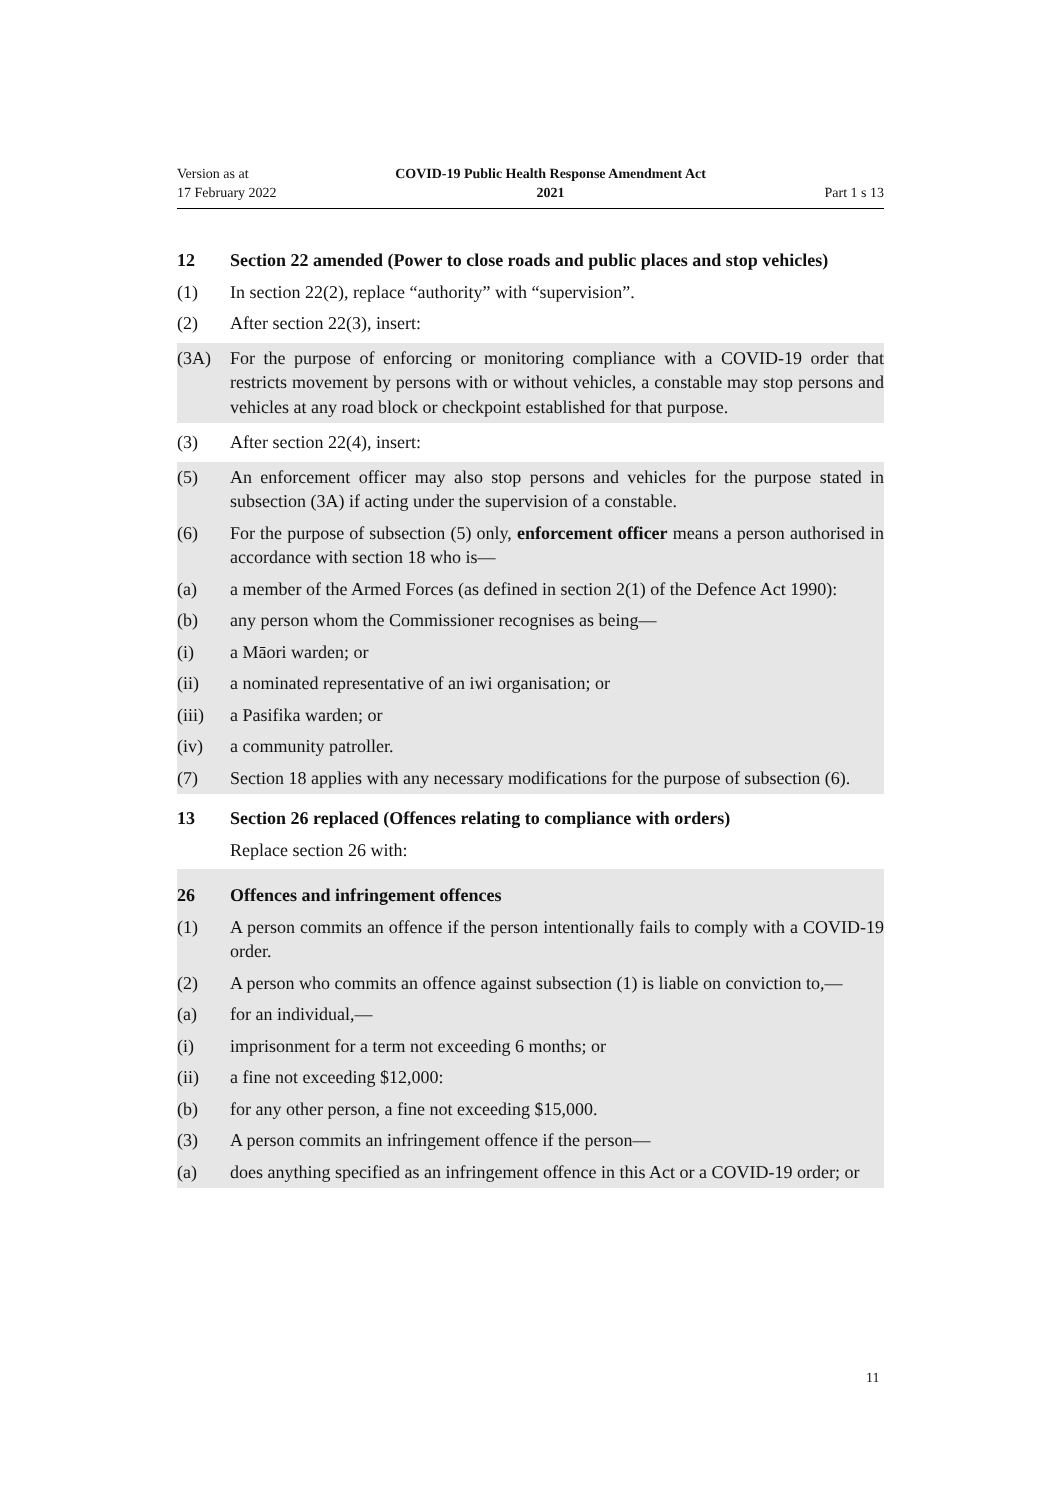Version as at
17 February 2022
COVID-19 Public Health Response Amendment Act
2021
Part 1 s 13
12 Section 22 amended (Power to close roads and public places and stop vehicles)
(1) In section 22(2), replace “authority” with “supervision”.
(2) After section 22(3), insert:
(3A) For the purpose of enforcing or monitoring compliance with a COVID-19 order that restricts movement by persons with or without vehicles, a constable may stop persons and vehicles at any road block or checkpoint established for that purpose.
(3) After section 22(4), insert:
(5) An enforcement officer may also stop persons and vehicles for the purpose stated in subsection (3A) if acting under the supervision of a constable.
(6) For the purpose of subsection (5) only, enforcement officer means a person authorised in accordance with section 18 who is—
(a) a member of the Armed Forces (as defined in section 2(1) of the Defence Act 1990):
(b) any person whom the Commissioner recognises as being—
(i) a Māori warden; or
(ii) a nominated representative of an iwi organisation; or
(iii) a Pasifika warden; or
(iv) a community patroller.
(7) Section 18 applies with any necessary modifications for the purpose of subsection (6).
13 Section 26 replaced (Offences relating to compliance with orders)
Replace section 26 with:
26 Offences and infringement offences
(1) A person commits an offence if the person intentionally fails to comply with a COVID-19 order.
(2) A person who commits an offence against subsection (1) is liable on conviction to,—
(a) for an individual,—
(i) imprisonment for a term not exceeding 6 months; or
(ii) a fine not exceeding $12,000:
(b) for any other person, a fine not exceeding $15,000.
(3) A person commits an infringement offence if the person—
(a) does anything specified as an infringement offence in this Act or a COVID-19 order; or
11